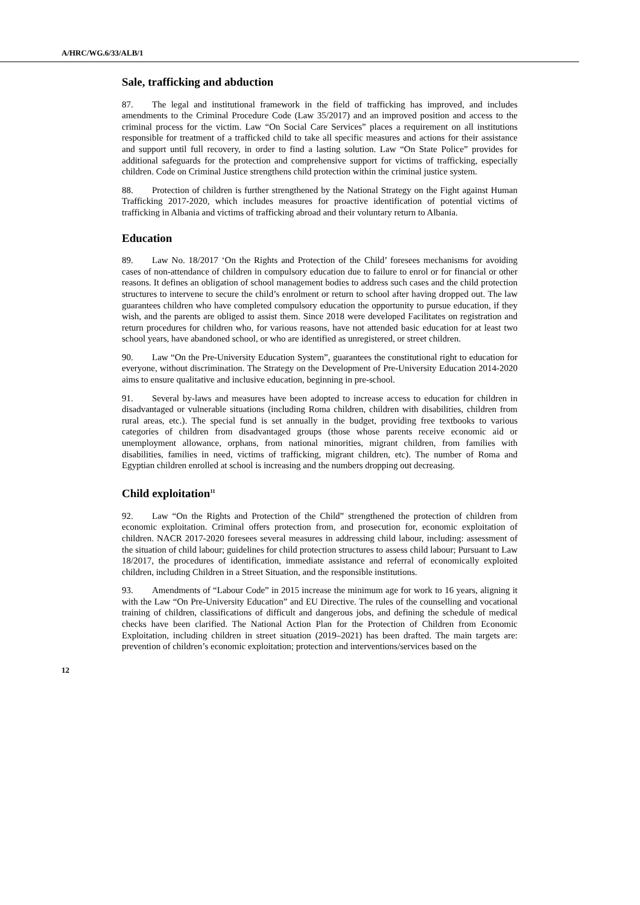A/HRC/WG.6/33/ALB/1
Sale, trafficking and abduction
87. The legal and institutional framework in the field of trafficking has improved, and includes amendments to the Criminal Procedure Code (Law 35/2017) and an improved position and access to the criminal process for the victim. Law “On Social Care Services” places a requirement on all institutions responsible for treatment of a trafficked child to take all specific measures and actions for their assistance and support until full recovery, in order to find a lasting solution. Law “On State Police” provides for additional safeguards for the protection and comprehensive support for victims of trafficking, especially children. Code on Criminal Justice strengthens child protection within the criminal justice system.
88. Protection of children is further strengthened by the National Strategy on the Fight against Human Trafficking 2017-2020, which includes measures for proactive identification of potential victims of trafficking in Albania and victims of trafficking abroad and their voluntary return to Albania.
Education
89. Law No. 18/2017 ‘On the Rights and Protection of the Child’ foresees mechanisms for avoiding cases of non-attendance of children in compulsory education due to failure to enrol or for financial or other reasons. It defines an obligation of school management bodies to address such cases and the child protection structures to intervene to secure the child’s enrolment or return to school after having dropped out. The law guarantees children who have completed compulsory education the opportunity to pursue education, if they wish, and the parents are obliged to assist them. Since 2018 were developed Facilitates on registration and return procedures for children who, for various reasons, have not attended basic education for at least two school years, have abandoned school, or who are identified as unregistered, or street children.
90. Law “On the Pre-University Education System”, guarantees the constitutional right to education for everyone, without discrimination. The Strategy on the Development of Pre-University Education 2014-2020 aims to ensure qualitative and inclusive education, beginning in pre-school.
91. Several by-laws and measures have been adopted to increase access to education for children in disadvantaged or vulnerable situations (including Roma children, children with disabilities, children from rural areas, etc.). The special fund is set annually in the budget, providing free textbooks to various categories of children from disadvantaged groups (those whose parents receive economic aid or unemployment allowance, orphans, from national minorities, migrant children, from families with disabilities, families in need, victims of trafficking, migrant children, etc). The number of Roma and Egyptian children enrolled at school is increasing and the numbers dropping out decreasing.
Child exploitation<sup>11</sup>
92. Law “On the Rights and Protection of the Child” strengthened the protection of children from economic exploitation. Criminal offers protection from, and prosecution for, economic exploitation of children. NACR 2017-2020 foresees several measures in addressing child labour, including: assessment of the situation of child labour; guidelines for child protection structures to assess child labour; Pursuant to Law 18/2017, the procedures of identification, immediate assistance and referral of economically exploited children, including Children in a Street Situation, and the responsible institutions.
93. Amendments of “Labour Code” in 2015 increase the minimum age for work to 16 years, aligning it with the Law “On Pre-University Education” and EU Directive. The rules of the counselling and vocational training of children, classifications of difficult and dangerous jobs, and defining the schedule of medical checks have been clarified. The National Action Plan for the Protection of Children from Economic Exploitation, including children in street situation (2019–2021) has been drafted. The main targets are: prevention of children’s economic exploitation; protection and interventions/services based on the
12